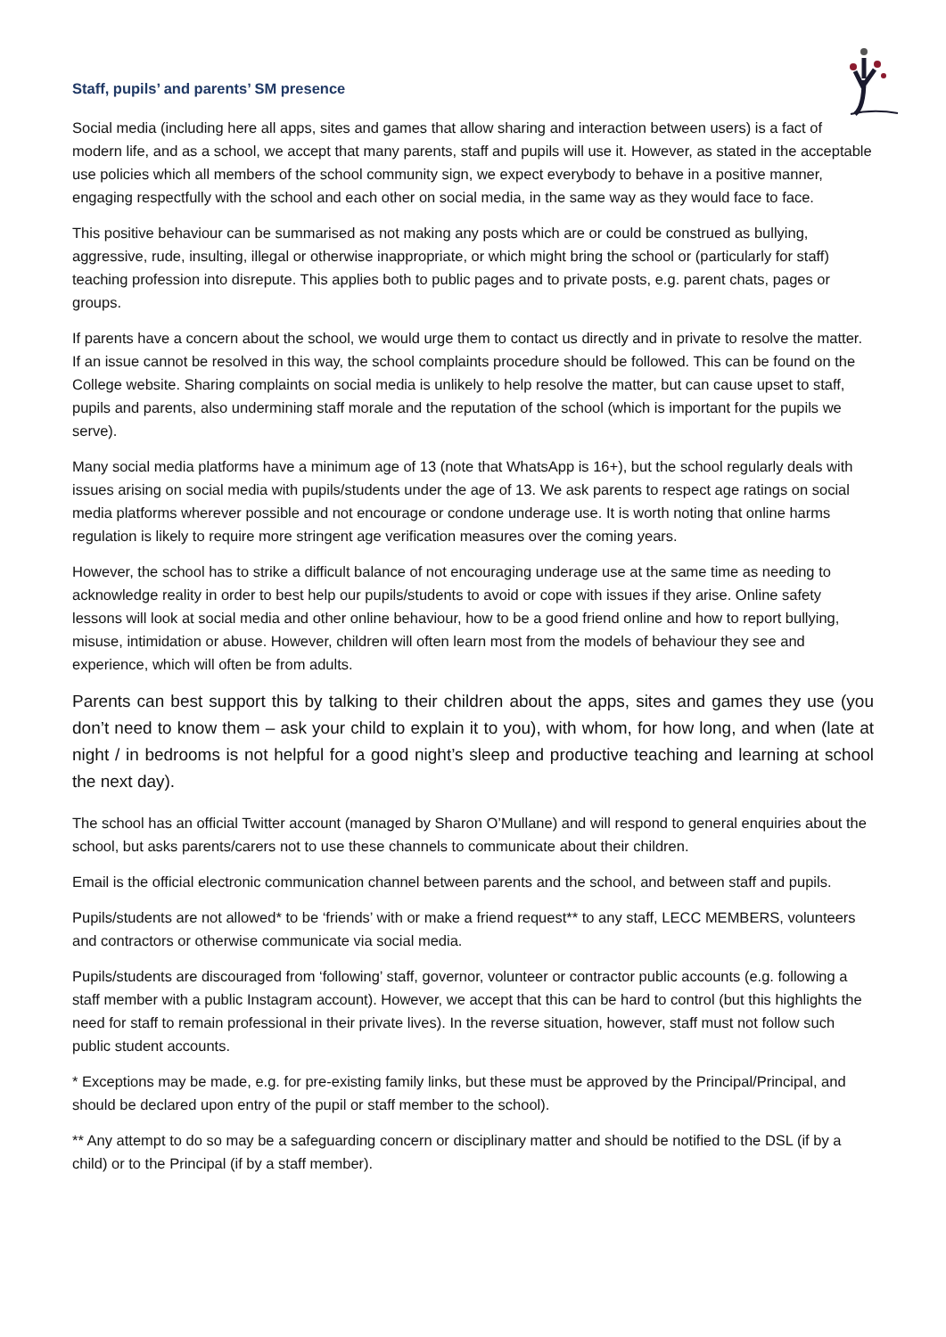Staff, pupils’ and parents’ SM presence
Social media (including here all apps, sites and games that allow sharing and interaction between users) is a fact of modern life, and as a school, we accept that many parents, staff and pupils will use it. However, as stated in the acceptable use policies which all members of the school community sign, we expect everybody to behave in a positive manner, engaging respectfully with the school and each other on social media, in the same way as they would face to face.
This positive behaviour can be summarised as not making any posts which are or could be construed as bullying, aggressive, rude, insulting, illegal or otherwise inappropriate, or which might bring the school or (particularly for staff) teaching profession into disrepute. This applies both to public pages and to private posts, e.g. parent chats, pages or groups.
If parents have a concern about the school, we would urge them to contact us directly and in private to resolve the matter. If an issue cannot be resolved in this way, the school complaints procedure should be followed. This can be found on the College website. Sharing complaints on social media is unlikely to help resolve the matter, but can cause upset to staff, pupils and parents, also undermining staff morale and the reputation of the school (which is important for the pupils we serve).
Many social media platforms have a minimum age of 13 (note that WhatsApp is 16+), but the school regularly deals with issues arising on social media with pupils/students under the age of 13. We ask parents to respect age ratings on social media platforms wherever possible and not encourage or condone underage use. It is worth noting that online harms regulation is likely to require more stringent age verification measures over the coming years.
However, the school has to strike a difficult balance of not encouraging underage use at the same time as needing to acknowledge reality in order to best help our pupils/students to avoid or cope with issues if they arise. Online safety lessons will look at social media and other online behaviour, how to be a good friend online and how to report bullying, misuse, intimidation or abuse. However, children will often learn most from the models of behaviour they see and experience, which will often be from adults.
Parents can best support this by talking to their children about the apps, sites and games they use (you don’t need to know them – ask your child to explain it to you), with whom, for how long, and when (late at night / in bedrooms is not helpful for a good night’s sleep and productive teaching and learning at school the next day).
The school has an official Twitter account (managed by Sharon O’Mullane) and will respond to general enquiries about the school, but asks parents/carers not to use these channels to communicate about their children.
Email is the official electronic communication channel between parents and the school, and between staff and pupils.
Pupils/students are not allowed* to be ‘friends’ with or make a friend request** to any staff, LECC MEMBERS, volunteers and contractors or otherwise communicate via social media.
Pupils/students are discouraged from ‘following’ staff, governor, volunteer or contractor public accounts (e.g. following a staff member with a public Instagram account). However, we accept that this can be hard to control (but this highlights the need for staff to remain professional in their private lives). In the reverse situation, however, staff must not follow such public student accounts.
* Exceptions may be made, e.g. for pre-existing family links, but these must be approved by the Principal/Principal, and should be declared upon entry of the pupil or staff member to the school).
** Any attempt to do so may be a safeguarding concern or disciplinary matter and should be notified to the DSL (if by a child) or to the Principal (if by a staff member).